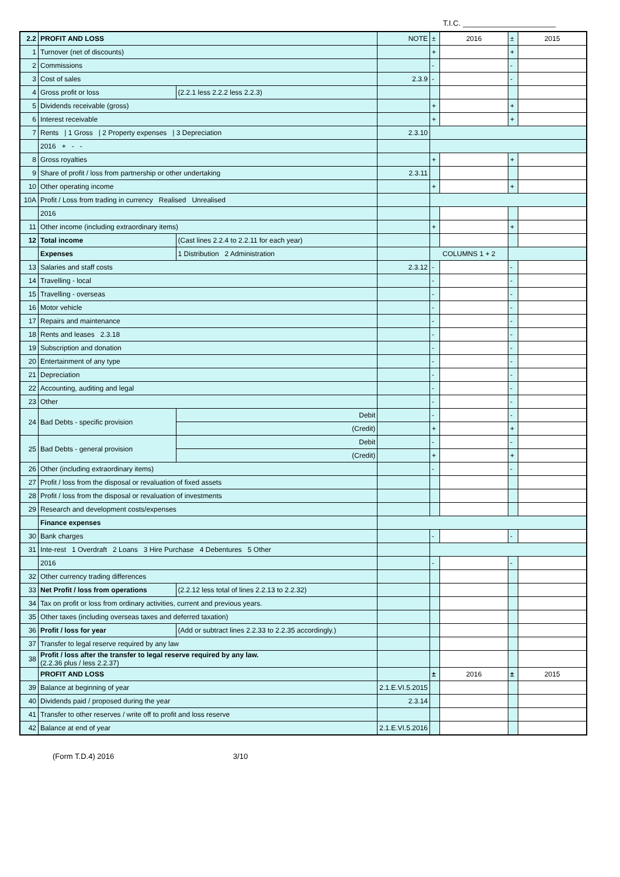T.I.C. ______________________
| 2.2 | PROFIT AND LOSS | | NOTE | ± | 2016 | ± | 2015 |
| 1 | Turnover (net of discounts) | | | + | | + | |
| 2 | Commissions | | | - | | - | |
| 3 | Cost of sales | | 2.3.9 | - | | - | |
| 4 | Gross profit or loss | (2.2.1 less 2.2.2 less 2.2.3) | | | | | |
| 5 | Dividends receivable (gross) | | | + | | + | |
| 6 | Interest receivable | | | + | | + | |
| 7 | Rents / 1 Gross / 2 Property expenses / 3 Depreciation | | 2.3.10 | | | | |
| | 2016 + - - | | | | | | |
| 8 | Gross royalties | | | + | | + | |
| 9 | Share of profit / loss from partnership or other undertaking | | 2.3.11 | | | | |
| 10 | Other operating income | | | + | | + | |
| 10A | Profit / Loss from trading in currency Realised Unrealised | | | | | | |
| | 2016 | | | | | | |
| 11 | Other income (including extraordinary items) | | | + | | + | |
| 12 | Total income | (Cast lines 2.2.4 to 2.2.11 for each year) | | | | | |
| | Expenses | 1 Distribution 2 Administration | | COLUMNS 1 + 2 | | | |
| 13 | Salaries and staff costs | | 2.3.12 | - | | - | |
| 14 | Travelling - local | | | - | | - | |
| 15 | Travelling - overseas | | | - | | - | |
| 16 | Motor vehicle | | | - | | - | |
| 17 | Repairs and maintenance | | | - | | - | |
| 18 | Rents and leases 2.3.18 | | | - | | - | |
| 19 | Subscription and donation | | | - | | - | |
| 20 | Entertainment of any type | | | - | | - | |
| 21 | Depreciation | | | - | | - | |
| 22 | Accounting, auditing and legal | | | - | | - | |
| 23 | Other | | | - | | - | |
| 24 | Bad Debts - specific provision | Debit | | - | | - | |
| | | (Credit) | | + | | + | |
| 25 | Bad Debts - general provision | Debit | | - | | - | |
| | | (Credit) | | + | | + | |
| 26 | Other (including extraordinary items) | | | - | | - | |
| 27 | Profit / loss from the disposal or revaluation of fixed assets | | | | | | |
| 28 | Profit / loss from the disposal or revaluation of investments | | | | | | |
| 29 | Research and development costs/expenses | | | | | | |
| | Finance expenses | | | | | | |
| 30 | Bank charges | | | - | | - | |
| 31 | Inte-rest 1 Overdraft 2 Loans 3 Hire Purchase 4 Debentures 5 Other | | | | | | |
| | 2016 | | | - | | - | |
| 32 | Other currency trading differences | | | | | | |
| 33 | Net Profit / loss from operations | (2.2.12 less total of lines 2.2.13 to 2.2.32) | | | | | |
| 34 | Tax on profit or loss from ordinary activities, current and previous years. | | | | | | |
| 35 | Other taxes (including overseas taxes and deferred taxation) | | | | | | |
| 36 | Profit / loss for year | (Add or subtract lines 2.2.33 to 2.2.35 accordingly.) | | | | | |
| 37 | Transfer to legal reserve required by any law | | | | | | |
| 38 | Profit / loss after the transfer to legal reserve required by any law. (2.2.36 plus / less 2.2.37) | | | | | | |
| | PROFIT AND LOSS | | | ± | 2016 | ± | 2015 |
| 39 | Balance at beginning of year | | 2.1.E.VI.5.2015 | | | | |
| 40 | Dividends paid / proposed during the year | | 2.3.14 | | | | |
| 41 | Transfer to other reserves / write off to profit and loss reserve | | | | | | |
| 42 | Balance at end of year | | 2.1.E.VI.5.2016 | | | | |
(Form T.D.4) 2016 3/10